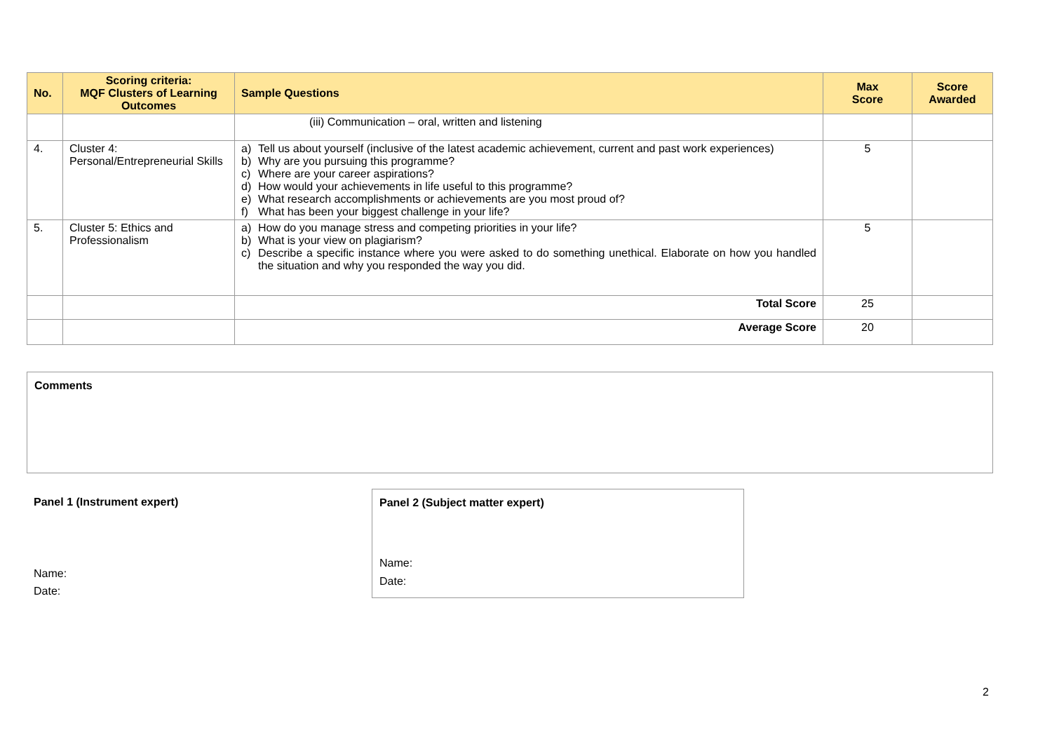| No. | Scoring criteria: MQF Clusters of Learning Outcomes | Sample Questions | Max Score | Score Awarded |
| --- | --- | --- | --- | --- |
| | | (iii) Communication – oral, written and listening | | |
| 4. | Cluster 4: Personal/Entrepreneurial Skills | a) Tell us about yourself (inclusive of the latest academic achievement, current and past work experiences) b) Why are you pursuing this programme? c) Where are your career aspirations? d) How would your achievements in life useful to this programme? e) What research accomplishments or achievements are you most proud of? f) What has been your biggest challenge in your life? | 5 | |
| 5. | Cluster 5: Ethics and Professionalism | a) How do you manage stress and competing priorities in your life? b) What is your view on plagiarism? c) Describe a specific instance where you were asked to do something unethical. Elaborate on how you handled the situation and why you responded the way you did. | 5 | |
| | | Total Score | 25 | |
| | | Average Score | 20 | |
Comments
Panel 1 (Instrument expert)
Name:
Date:
Panel 2 (Subject matter expert)
Name:
Date:
2